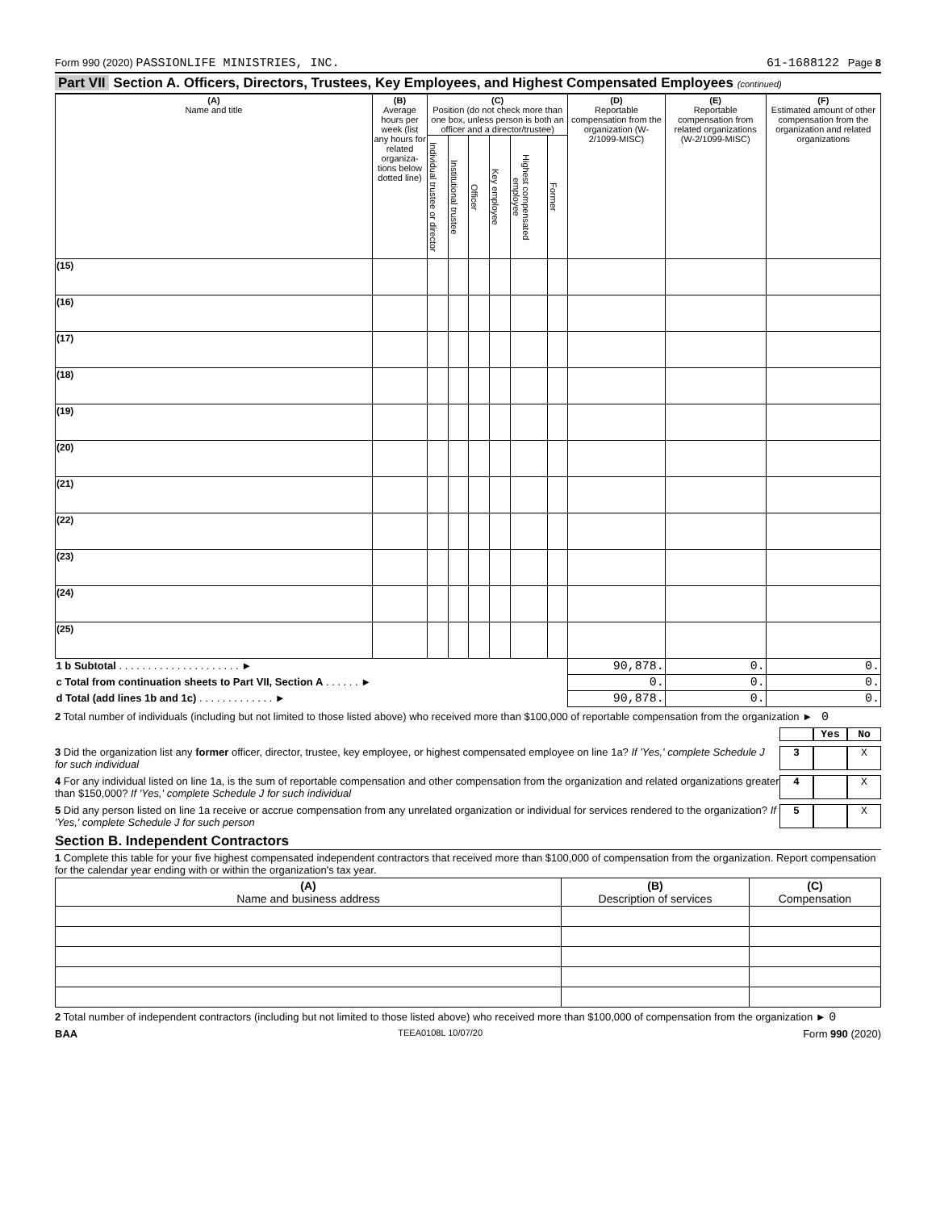Form 990 (2020) PASSIONLIFE MINISTRIES, INC.
61-1688122 Page 8
Part VII Section A. Officers, Directors, Trustees, Key Employees, and Highest Compensated Employees (continued)
| (A) Name and title | (B) Average hours per week (list any hours for related organiza-tions below dotted line) | (C) Position (do not check more than one box, unless person is both an officer and a director/trustee) | | | | | | (D) Reportable compensation from the organization (W-2/1099-MISC) | (E) Reportable compensation from related organizations (W-2/1099-MISC) | (F) Estimated amount of other compensation from the organization and related organizations |
| --- | --- | --- | --- | --- | --- | --- | --- | --- | --- | --- |
| | | Individual trustee or director | Institutional trustee | Officer | Key employee | Highest compensated employee | Former | | | |
| (15) | | | | | | | | | | |
| (16) | | | | | | | | | | |
| (17) | | | | | | | | | | |
| (18) | | | | | | | | | | |
| (19) | | | | | | | | | | |
| (20) | | | | | | | | | | |
| (21) | | | | | | | | | | |
| (22) | | | | | | | | | | |
| (23) | | | | | | | | | | |
| (24) | | | | | | | | | | |
| (25) | | | | | | | | | | |
| 1 b Subtotal . . . . . . . . . . . . . . . . . . . . . ► | | | | | | | | 90,878. | 0. | 0. |
| c Total from continuation sheets to Part VII, Section A . . . . . . ► | | | | | | | | 0. | 0. | 0. |
| d Total (add lines 1b and 1c) . . . . . . . . . . . . . ► | | | | | | | | 90,878. | 0. | 0. |
2 Total number of individuals (including but not limited to those listed above) who received more than $100,000 of reportable compensation from the organization ► 0
Yes No
3 Did the organization list any former officer, director, trustee, key employee, or highest compensated employee on line 1a? If 'Yes,' complete Schedule J for such individual
3 X
4 For any individual listed on line 1a, is the sum of reportable compensation and other compensation from the organization and related organizations greater than $150,000? If 'Yes,' complete Schedule J for such individual
4 X
5 Did any person listed on line 1a receive or accrue compensation from any unrelated organization or individual for services rendered to the organization? If 'Yes,' complete Schedule J for such person
5 X
Section B. Independent Contractors
1 Complete this table for your five highest compensated independent contractors that received more than $100,000 of compensation from the organization. Report compensation for the calendar year ending with or within the organization's tax year.
| (A) Name and business address | (B) Description of services | (C) Compensation |
| --- | --- | --- |
2 Total number of independent contractors (including but not limited to those listed above) who received more than $100,000 of compensation from the organization ► 0
BAA TEEA0108L 10/07/20 Form 990 (2020)